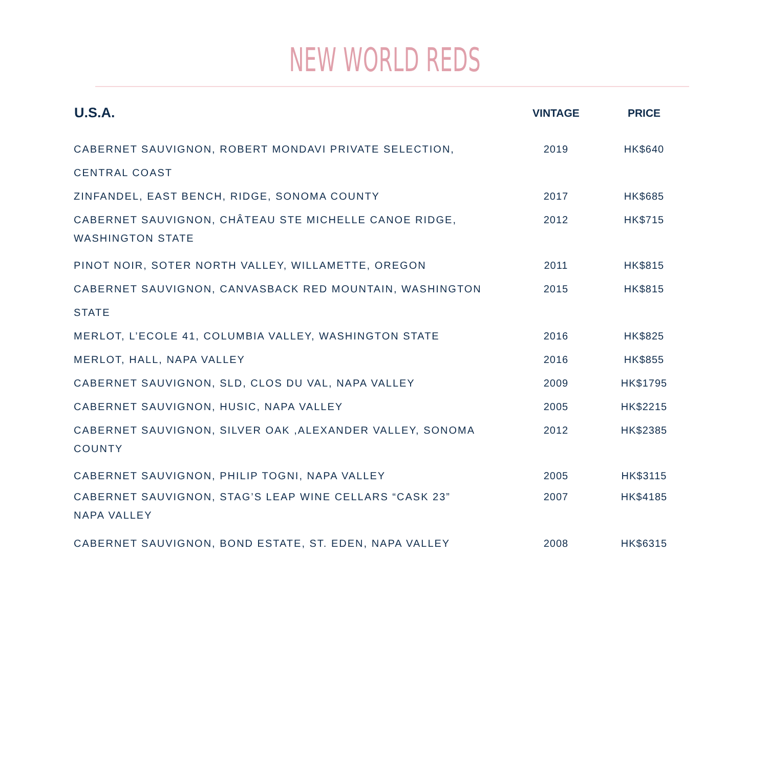NEW WORLD REDS
| U.S.A. | VINTAGE | PRICE |
| --- | --- | --- |
| CABERNET SAUVIGNON, ROBERT MONDAVI PRIVATE SELECTION, CENTRAL COAST | 2019 | HK$640 |
| ZINFANDEL, EAST BENCH, RIDGE, SONOMA COUNTY | 2017 | HK$685 |
| CABERNET SAUVIGNON, CHÂTEAU STE MICHELLE CANOE RIDGE, WASHINGTON STATE | 2012 | HK$715 |
| PINOT NOIR, SOTER NORTH VALLEY, WILLAMETTE, OREGON | 2011 | HK$815 |
| CABERNET SAUVIGNON, CANVASBACK RED MOUNTAIN, WASHINGTON STATE | 2015 | HK$815 |
| MERLOT, L’ECOLE 41, COLUMBIA VALLEY, WASHINGTON STATE | 2016 | HK$825 |
| MERLOT, HALL, NAPA VALLEY | 2016 | HK$855 |
| CABERNET SAUVIGNON, SLD, CLOS DU VAL, NAPA VALLEY | 2009 | HK$1795 |
| CABERNET SAUVIGNON, HUSIC, NAPA VALLEY | 2005 | HK$2215 |
| CABERNET SAUVIGNON, SILVER OAK ,ALEXANDER VALLEY, SONOMA COUNTY | 2012 | HK$2385 |
| CABERNET SAUVIGNON, PHILIP TOGNI, NAPA VALLEY | 2005 | HK$3115 |
| CABERNET SAUVIGNON, STAG’S LEAP WINE CELLARS “CASK 23” NAPA VALLEY | 2007 | HK$4185 |
| CABERNET SAUVIGNON, BOND ESTATE, ST. EDEN, NAPA VALLEY | 2008 | HK$6315 |